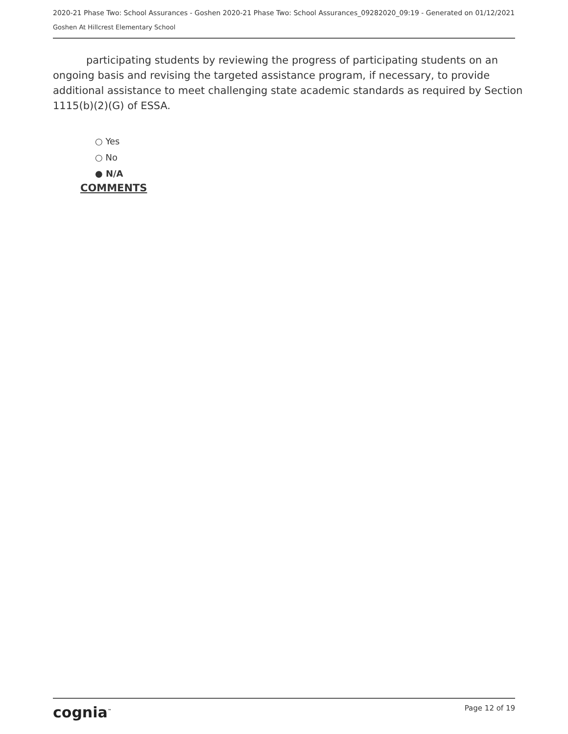2020-21 Phase Two: School Assurances - Goshen 2020-21 Phase Two: School Assurances_09282020_09:19 - Generated on 01/12/2021
Goshen At Hillcrest Elementary School
participating students by reviewing the progress of participating students on an ongoing basis and revising the targeted assistance program, if necessary, to provide additional assistance to meet challenging state academic standards as required by Section 1115(b)(2)(G) of ESSA.
○ Yes
○ No
● N/A
COMMENTS
cognia<sup>™</sup>
Page 12 of 19